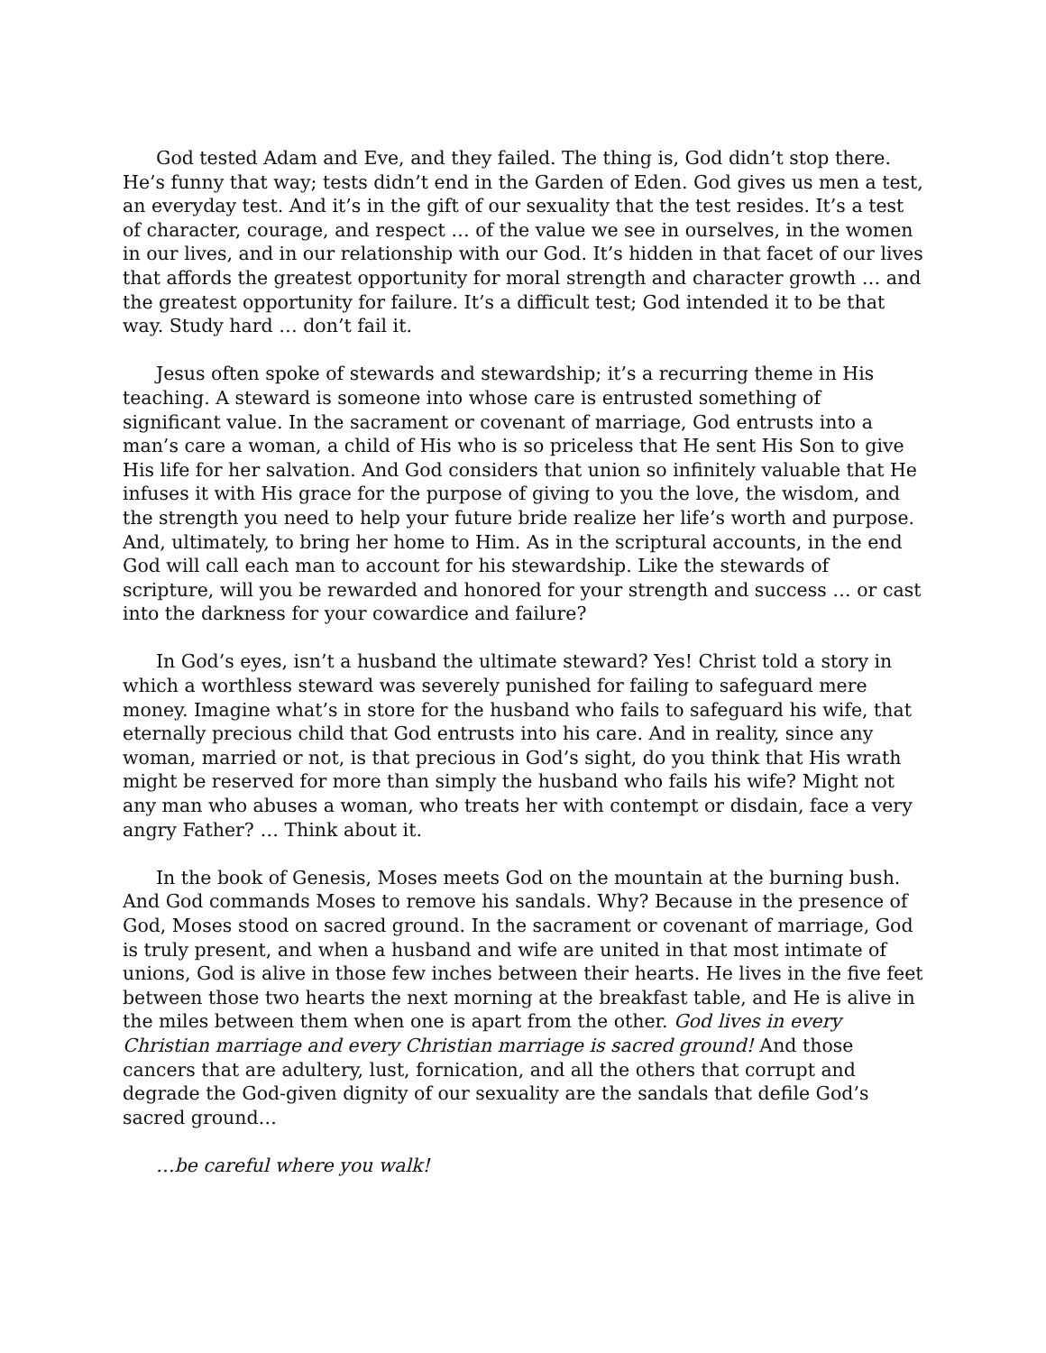God tested Adam and Eve, and they failed. The thing is, God didn’t stop there. He’s funny that way; tests didn’t end in the Garden of Eden. God gives us men a test, an everyday test. And it’s in the gift of our sexuality that the test resides. It’s a test of character, courage, and respect … of the value we see in ourselves, in the women in our lives, and in our relationship with our God. It’s hidden in that facet of our lives that affords the greatest opportunity for moral strength and character growth … and the greatest opportunity for failure. It’s a difficult test; God intended it to be that way. Study hard … don’t fail it.
Jesus often spoke of stewards and stewardship; it’s a recurring theme in His teaching. A steward is someone into whose care is entrusted something of significant value. In the sacrament or covenant of marriage, God entrusts into a man’s care a woman, a child of His who is so priceless that He sent His Son to give His life for her salvation. And God considers that union so infinitely valuable that He infuses it with His grace for the purpose of giving to you the love, the wisdom, and the strength you need to help your future bride realize her life’s worth and purpose. And, ultimately, to bring her home to Him. As in the scriptural accounts, in the end God will call each man to account for his stewardship. Like the stewards of scripture, will you be rewarded and honored for your strength and success … or cast into the darkness for your cowardice and failure?
In God’s eyes, isn’t a husband the ultimate steward? Yes! Christ told a story in which a worthless steward was severely punished for failing to safeguard mere money. Imagine what’s in store for the husband who fails to safeguard his wife, that eternally precious child that God entrusts into his care. And in reality, since any woman, married or not, is that precious in God’s sight, do you think that His wrath might be reserved for more than simply the husband who fails his wife? Might not any man who abuses a woman, who treats her with contempt or disdain, face a very angry Father? … Think about it.
In the book of Genesis, Moses meets God on the mountain at the burning bush. And God commands Moses to remove his sandals. Why? Because in the presence of God, Moses stood on sacred ground. In the sacrament or covenant of marriage, God is truly present, and when a husband and wife are united in that most intimate of unions, God is alive in those few inches between their hearts. He lives in the five feet between those two hearts the next morning at the breakfast table, and He is alive in the miles between them when one is apart from the other. God lives in every Christian marriage and every Christian marriage is sacred ground! And those cancers that are adultery, lust, fornication, and all the others that corrupt and degrade the God-given dignity of our sexuality are the sandals that defile God’s sacred ground…
…be careful where you walk!